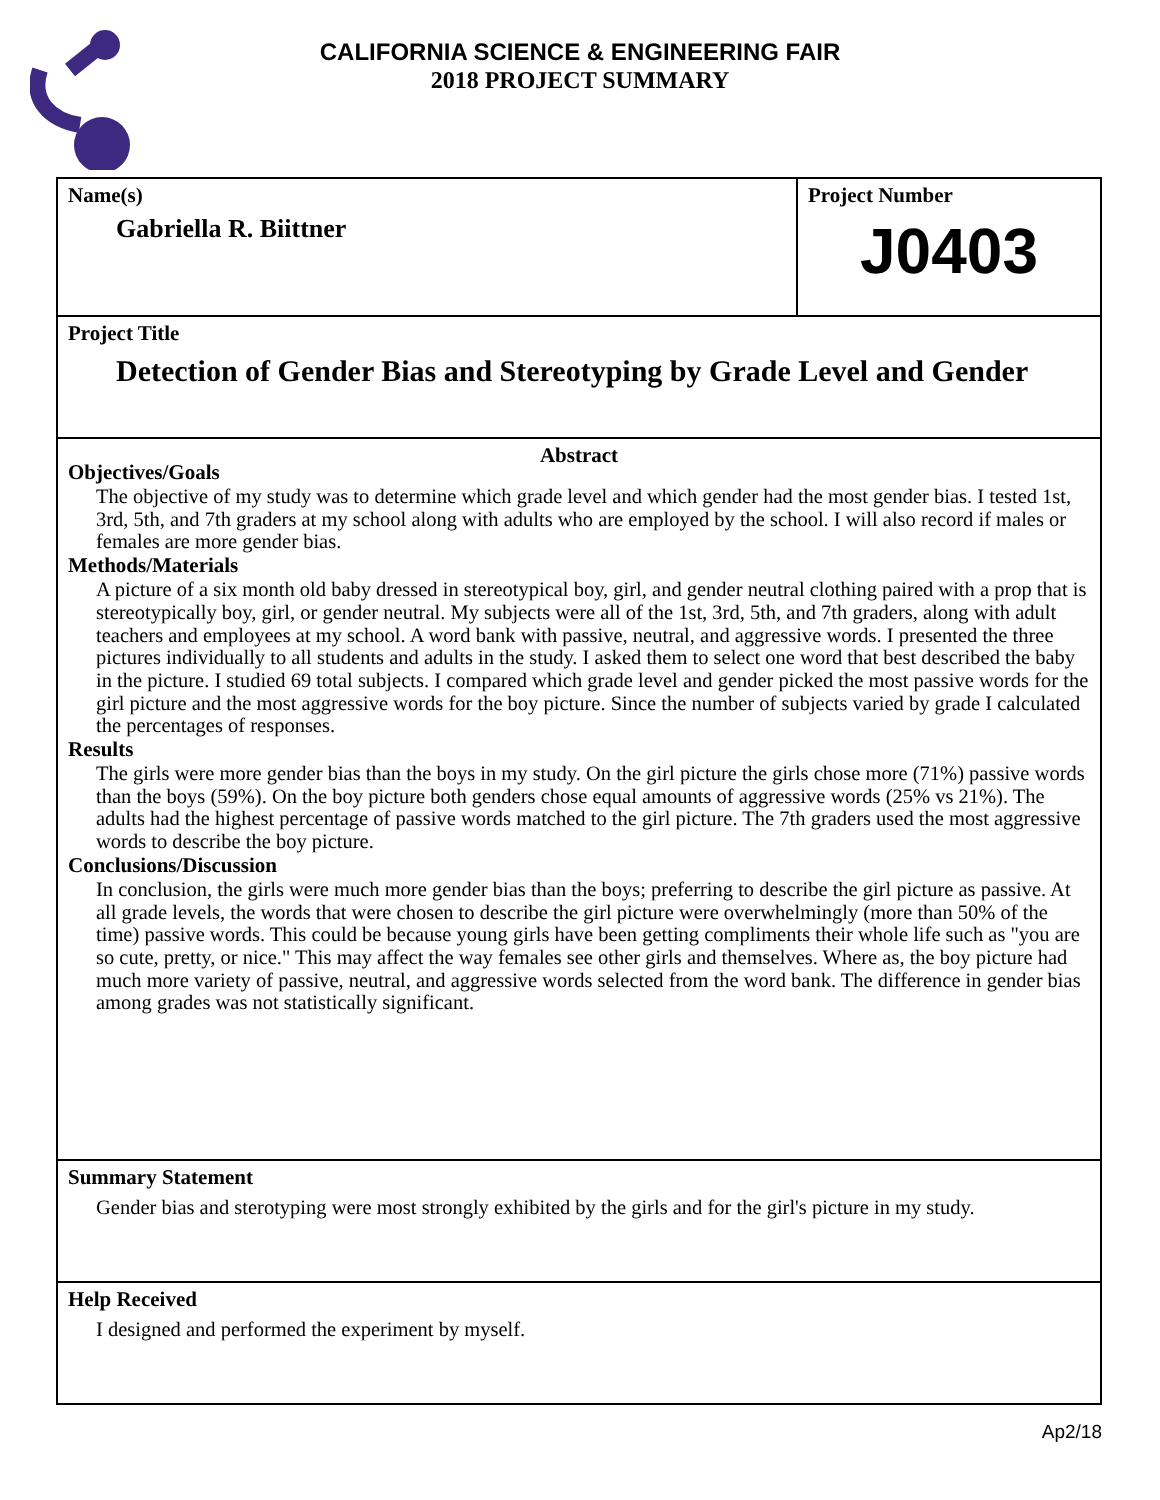CALIFORNIA SCIENCE & ENGINEERING FAIR
2018 PROJECT SUMMARY
Name(s)
Gabriella R. Biittner
Project Number
J0403
Project Title
Detection of Gender Bias and Stereotyping by Grade Level and Gender
Abstract
Objectives/Goals
The objective of my study was to determine which grade level and which gender had the most gender bias. I tested 1st, 3rd, 5th, and 7th graders at my school along with adults who are employed by the school. I will also record if males or females are more gender bias.
Methods/Materials
A picture of a six month old baby dressed in stereotypical boy, girl, and gender neutral clothing paired with a prop that is stereotypically boy, girl, or gender neutral. My subjects were all of the 1st, 3rd, 5th, and 7th graders, along with adult teachers and employees at my school. A word bank with passive, neutral, and aggressive words. I presented the three pictures individually to all students and adults in the study. I asked them to select one word that best described the baby in the picture. I studied 69 total subjects. I compared which grade level and gender picked the most passive words for the girl picture and the most aggressive words for the boy picture. Since the number of subjects varied by grade I calculated the percentages of responses.
Results
The girls were more gender bias than the boys in my study. On the girl picture the girls chose more (71%) passive words than the boys (59%). On the boy picture both genders chose equal amounts of aggressive words (25% vs 21%). The adults had the highest percentage of passive words matched to the girl picture. The 7th graders used the most aggressive words to describe the boy picture.
Conclusions/Discussion
In conclusion, the girls were much more gender bias than the boys; preferring to describe the girl picture as passive. At all grade levels, the words that were chosen to describe the girl picture were overwhelmingly (more than 50% of the time) passive words. This could be because young girls have been getting compliments their whole life such as "you are so cute, pretty, or nice." This may affect the way females see other girls and themselves. Where as, the boy picture had much more variety of passive, neutral, and aggressive words selected from the word bank. The difference in gender bias among grades was not statistically significant.
Summary Statement
Gender bias and sterotyping were most strongly exhibited by the girls and for the girl's picture in my study.
Help Received
I designed and performed the experiment by myself.
Ap2/18